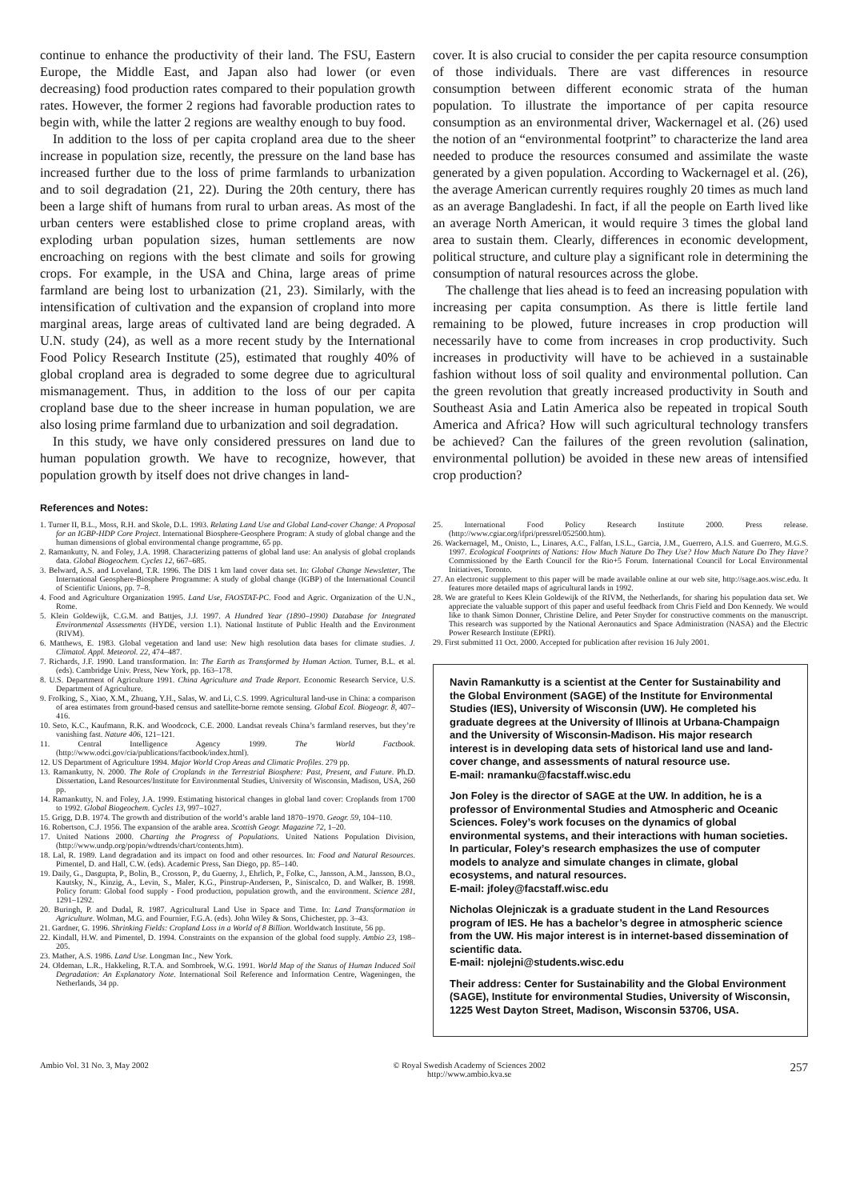continue to enhance the productivity of their land. The FSU, Eastern Europe, the Middle East, and Japan also had lower (or even decreasing) food production rates compared to their population growth rates. However, the former 2 regions had favorable production rates to begin with, while the latter 2 regions are wealthy enough to buy food.
In addition to the loss of per capita cropland area due to the sheer increase in population size, recently, the pressure on the land base has increased further due to the loss of prime farmlands to urbanization and to soil degradation (21, 22). During the 20th century, there has been a large shift of humans from rural to urban areas. As most of the urban centers were established close to prime cropland areas, with exploding urban population sizes, human settlements are now encroaching on regions with the best climate and soils for growing crops. For example, in the USA and China, large areas of prime farmland are being lost to urbanization (21, 23). Similarly, with the intensification of cultivation and the expansion of cropland into more marginal areas, large areas of cultivated land are being degraded. A U.N. study (24), as well as a more recent study by the International Food Policy Research Institute (25), estimated that roughly 40% of global cropland area is degraded to some degree due to agricultural mismanagement. Thus, in addition to the loss of our per capita cropland base due to the sheer increase in human population, we are also losing prime farmland due to urbanization and soil degradation.
In this study, we have only considered pressures on land due to human population growth. We have to recognize, however, that population growth by itself does not drive changes in land-
cover. It is also crucial to consider the per capita resource consumption of those individuals. There are vast differences in resource consumption between different economic strata of the human population. To illustrate the importance of per capita resource consumption as an environmental driver, Wackernagel et al. (26) used the notion of an “environmental footprint” to characterize the land area needed to produce the resources consumed and assimilate the waste generated by a given population. According to Wackernagel et al. (26), the average American currently requires roughly 20 times as much land as an average Bangladeshi. In fact, if all the people on Earth lived like an average North American, it would require 3 times the global land area to sustain them. Clearly, differences in economic development, political structure, and culture play a significant role in determining the consumption of natural resources across the globe.
The challenge that lies ahead is to feed an increasing population with increasing per capita consumption. As there is little fertile land remaining to be plowed, future increases in crop production will necessarily have to come from increases in crop productivity. Such increases in productivity will have to be achieved in a sustainable fashion without loss of soil quality and environmental pollution. Can the green revolution that greatly increased productivity in South and Southeast Asia and Latin America also be repeated in tropical South America and Africa? How will such agricultural technology transfers be achieved? Can the failures of the green revolution (salination, environmental pollution) be avoided in these new areas of intensified crop production?
References and Notes:
1. Turner II, B.L., Moss, R.H. and Skole, D.L. 1993. Relating Land Use and Global Land-cover Change: A Proposal for an IGBP-HDP Core Project. International Biosphere-Geosphere Program: A study of global change and the human dimensions of global environmental change programme, 65 pp.
2. Ramankutty, N. and Foley, J.A. 1998. Characterizing patterns of global land use: An analysis of global croplands data. Global Biogeochem. Cycles 12, 667–685.
3. Belward, A.S. and Loveland, T.R. 1996. The DIS 1 km land cover data set. In: Global Change Newsletter, The International Geosphere-Biosphere Programme: A study of global change (IGBP) of the International Council of Scientific Unions, pp. 7–8.
4. Food and Agriculture Organization 1995. Land Use, FAOSTAT-PC. Food and Agric. Organization of the U.N., Rome.
5. Klein Goldewijk, C.G.M. and Battjes, J.J. 1997. A Hundred Year (1890–1990) Database for Integrated Environmental Assessments (HYDE, version 1.1). National Institute of Public Health and the Environment (RIVM).
6. Matthews, E. 1983. Global vegetation and land use: New high resolution data bases for climate studies. J. Climatol. Appl. Meteorol. 22, 474–487.
7. Richards, J.F. 1990. Land transformation. In: The Earth as Transformed by Human Action. Turner, B.L. et al. (eds). Cambridge Univ. Press, New York, pp. 163–178.
8. U.S. Department of Agriculture 1991. China Agriculture and Trade Report. Economic Research Service, U.S. Department of Agriculture.
9. Frolking, S., Xiao, X.M., Zhuang, Y.H., Salas, W. and Li, C.S. 1999. Agricultural land-use in China: a comparison of area estimates from ground-based census and satellite-borne remote sensing. Global Ecol. Biogeogr. 8, 407–416.
10. Seto, K.C., Kaufmann, R.K. and Woodcock, C.E. 2000. Landsat reveals China’s farmland reserves, but they’re vanishing fast. Nature 406, 121–121.
11. Central Intelligence Agency 1999. The World Factbook. (http://www.odci.gov/cia/publications/factbook/index.html).
12. US Department of Agriculture 1994. Major World Crop Areas and Climatic Profiles. 279 pp.
13. Ramankutty, N. 2000. The Role of Croplands in the Terrestrial Biosphere: Past, Present, and Future. Ph.D. Dissertation, Land Resources/Institute for Environmental Studies, University of Wisconsin, Madison, USA, 260 pp.
14. Ramankutty, N. and Foley, J.A. 1999. Estimating historical changes in global land cover: Croplands from 1700 to 1992. Global Biogeochem. Cycles 13, 997–1027.
15. Grigg, D.B. 1974. The growth and distribution of the world’s arable land 1870–1970. Geogr. 59, 104–110.
16. Robertson, C.J. 1956. The expansion of the arable area. Scottish Geogr. Magazine 72, 1–20.
17. United Nations 2000. Charting the Progress of Populations. United Nations Population Division, (http://www.undp.org/popin/wdtrends/chart/contents.htm).
18. Lal, R. 1989. Land degradation and its impact on food and other resources. In: Food and Natural Resources. Pimentel, D. and Hall, C.W. (eds). Academic Press, San Diego, pp. 85–140.
19. Daily, G., Dasgupta, P., Bolin, B., Crosson, P., du Guerny, J., Ehrlich, P., Folke, C., Jansson, A.M., Jansson, B.O., Kautsky, N., Kinzig, A., Levin, S., Maler, K.G., Pinstrup-Andersen, P., Siniscalco, D. and Walker, B. 1998. Policy forum: Global food supply - Food production, population growth, and the environment. Science 281, 1291–1292.
20. Buringh, P. and Dudal, R. 1987. Agricultural Land Use in Space and Time. In: Land Transformation in Agriculture. Wolman, M.G. and Fournier, F.G.A. (eds). John Wiley & Sons, Chichester, pp. 3–43.
21. Gardner, G. 1996. Shrinking Fields: Cropland Loss in a World of 8 Billion. Worldwatch Institute, 56 pp.
22. Kindall, H.W. and Pimentel, D. 1994. Constraints on the expansion of the global food supply. Ambio 23, 198–205.
23. Mather, A.S. 1986. Land Use. Longman Inc., New York.
24. Oldeman, L.R., Hakkeling, R.T.A. and Sombroek, W.G. 1991. World Map of the Status of Human Induced Soil Degradation: An Explanatory Note. International Soil Reference and Information Centre, Wageningen, the Netherlands, 34 pp.
25. International Food Policy Research Institute 2000. Press release. (http://www.cgiar.org/ifpri/pressrel/052500.htm).
26. Wackernagel, M., Onisto, L., Linares, A.C., Falfan, I.S.L., Garcia, J.M., Guerrero, A.I.S. and Guerrero, M.G.S. 1997. Ecological Footprints of Nations: How Much Nature Do They Use? How Much Nature Do They Have? Commissioned by the Earth Council for the Rio+5 Forum. International Council for Local Environmental Initiatives, Toronto.
27. An electronic supplement to this paper will be made available online at our web site, http://sage.aos.wisc.edu. It features more detailed maps of agricultural lands in 1992.
28. We are grateful to Kees Klein Goldewijk of the RIVM, the Netherlands, for sharing his population data set. We appreciate the valuable support of this paper and useful feedback from Chris Field and Don Kennedy. We would like to thank Simon Donner, Christine Delire, and Peter Snyder for constructive comments on the manuscript. This research was supported by the National Aeronautics and Space Administration (NASA) and the Electric Power Research Institute (EPRI).
29. First submitted 11 Oct. 2000. Accepted for publication after revision 16 July 2001.
Navin Ramankutty is a scientist at the Center for Sustainability and the Global Environment (SAGE) of the Institute for Environmental Studies (IES), University of Wisconsin (UW). He completed his graduate degrees at the University of Illinois at Urbana-Champaign and the University of Wisconsin-Madison. His major research interest is in developing data sets of historical land use and land-cover change, and assessments of natural resource use.
E-mail: nramanku@facstaff.wisc.edu
Jon Foley is the director of SAGE at the UW. In addition, he is a professor of Environmental Studies and Atmospheric and Oceanic Sciences. Foley’s work focuses on the dynamics of global environmental systems, and their interactions with human societies. In particular, Foley’s research emphasizes the use of computer models to analyze and simulate changes in climate, global ecosystems, and natural resources.
E-mail: jfoley@facstaff.wisc.edu
Nicholas Olejniczak is a graduate student in the Land Resources program of IES. He has a bachelor’s degree in atmospheric science from the UW. His major interest is in internet-based dissemination of scientific data.
E-mail: njolejni@students.wisc.edu
Their address: Center for Sustainability and the Global Environment (SAGE), Institute for environmental Studies, University of Wisconsin, 1225 West Dayton Street, Madison, Wisconsin 53706, USA.
Ambio Vol. 31 No. 3, May 2002 © Royal Swedish Academy of Sciences 2002
http://www.ambio.kva.se
257